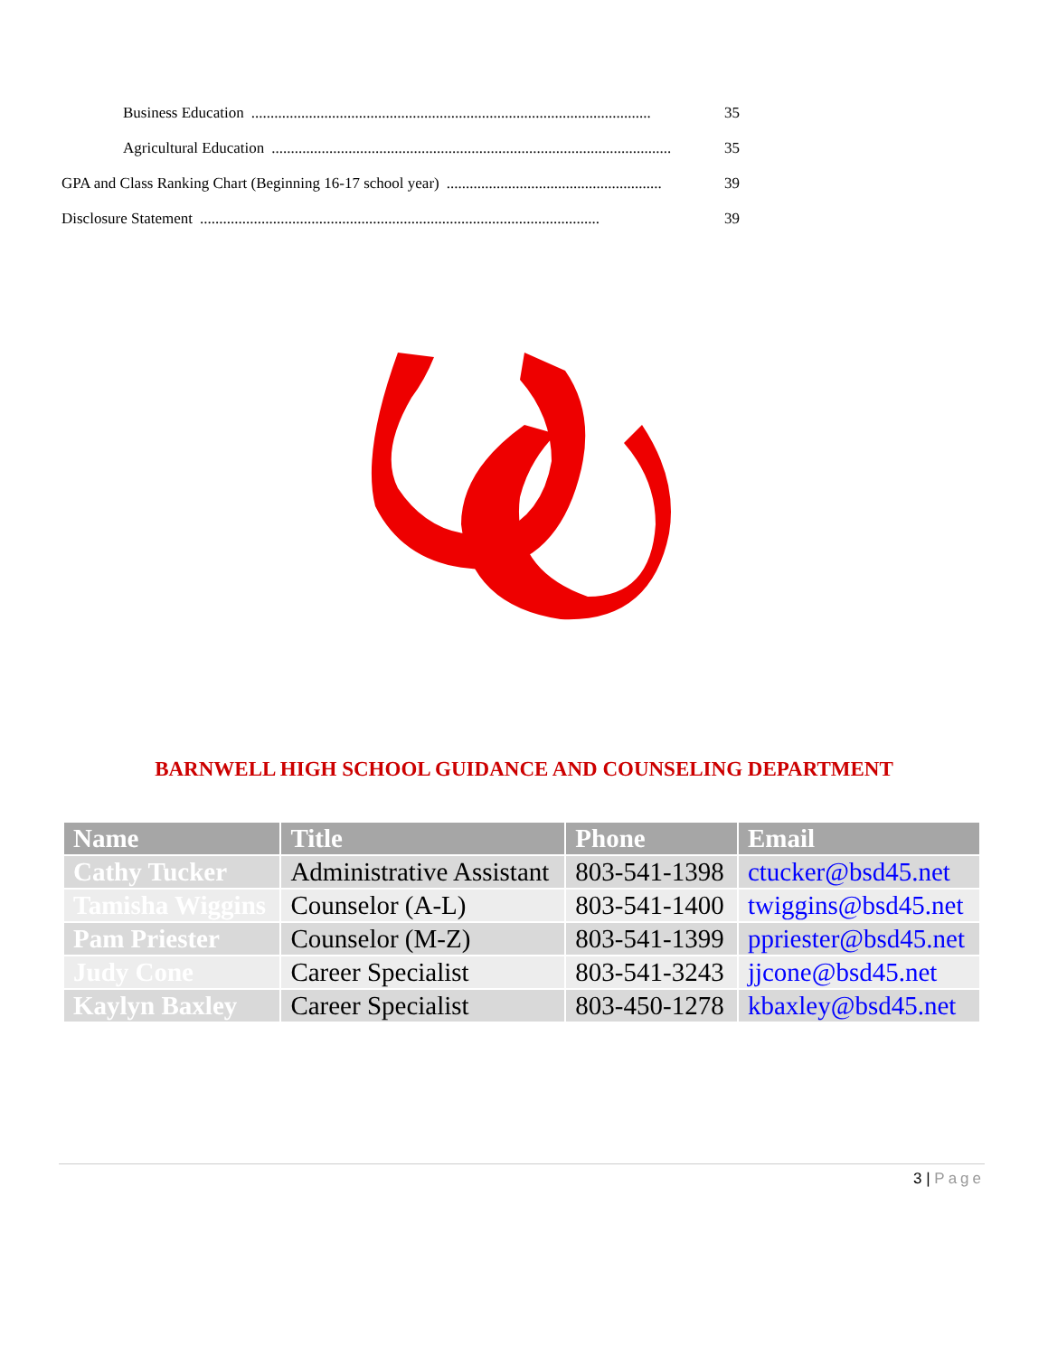Business Education........................................................................................................ 35
Agricultural Education........................................................................................................ 35
GPA and Class Ranking Chart (Beginning 16-17 school year)........................................................ 39
Disclosure Statement........................................................................................................ 39
BARNWELL HIGH SCHOOL GUIDANCE AND COUNSELING DEPARTMENT
| Name | Title | Phone | Email |
| --- | --- | --- | --- |
| Cathy Tucker | Administrative Assistant | 803-541-1398 | ctucker@bsd45.net |
| Tamisha Wiggins | Counselor (A-L) | 803-541-1400 | twiggins@bsd45.net |
| Pam Priester | Counselor (M-Z) | 803-541-1399 | ppriester@bsd45.net |
| Judy Cone | Career Specialist | 803-541-3243 | jjcone@bsd45.net |
| Kaylyn Baxley | Career Specialist | 803-450-1278 | kbaxley@bsd45.net |
3 | Page